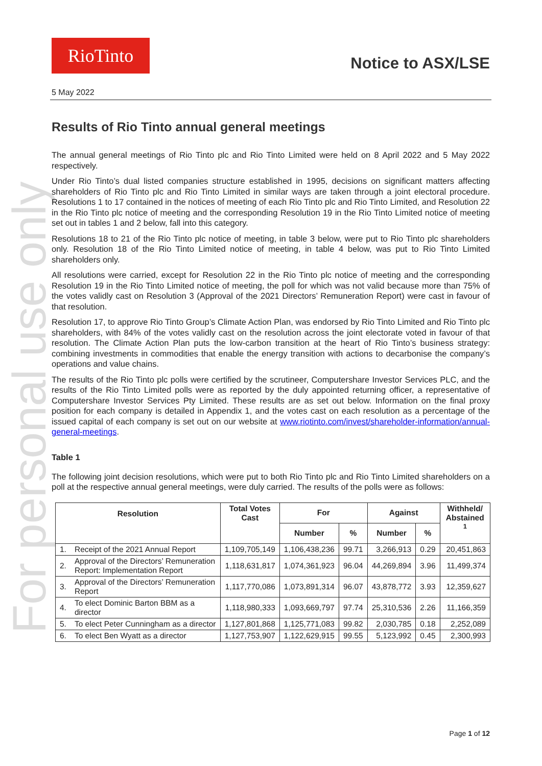For personal use only
RioTinto
Notice to ASX/LSE
5 May 2022
Results of Rio Tinto annual general meetings
The annual general meetings of Rio Tinto plc and Rio Tinto Limited were held on 8 April 2022 and 5 May 2022 respectively.
Under Rio Tinto’s dual listed companies structure established in 1995, decisions on significant matters affecting shareholders of Rio Tinto plc and Rio Tinto Limited in similar ways are taken through a joint electoral procedure. Resolutions 1 to 17 contained in the notices of meeting of each Rio Tinto plc and Rio Tinto Limited, and Resolution 22 in the Rio Tinto plc notice of meeting and the corresponding Resolution 19 in the Rio Tinto Limited notice of meeting set out in tables 1 and 2 below, fall into this category.
Resolutions 18 to 21 of the Rio Tinto plc notice of meeting, in table 3 below, were put to Rio Tinto plc shareholders only. Resolution 18 of the Rio Tinto Limited notice of meeting, in table 4 below, was put to Rio Tinto Limited shareholders only.
All resolutions were carried, except for Resolution 22 in the Rio Tinto plc notice of meeting and the corresponding Resolution 19 in the Rio Tinto Limited notice of meeting, the poll for which was not valid because more than 75% of the votes validly cast on Resolution 3 (Approval of the 2021 Directors’ Remuneration Report) were cast in favour of that resolution.
Resolution 17, to approve Rio Tinto Group’s Climate Action Plan, was endorsed by Rio Tinto Limited and Rio Tinto plc shareholders, with 84% of the votes validly cast on the resolution across the joint electorate voted in favour of that resolution. The Climate Action Plan puts the low-carbon transition at the heart of Rio Tinto’s business strategy: combining investments in commodities that enable the energy transition with actions to decarbonise the company’s operations and value chains.
The results of the Rio Tinto plc polls were certified by the scrutineer, Computershare Investor Services PLC, and the results of the Rio Tinto Limited polls were as reported by the duly appointed returning officer, a representative of Computershare Investor Services Pty Limited. These results are as set out below. Information on the final proxy position for each company is detailed in Appendix 1, and the votes cast on each resolution as a percentage of the issued capital of each company is set out on our website at www.riotinto.com/invest/shareholder-information/annual-general-meetings.
Table 1
The following joint decision resolutions, which were put to both Rio Tinto plc and Rio Tinto Limited shareholders on a poll at the respective annual general meetings, were duly carried. The results of the polls were as follows:
| Resolution | | Total Votes Cast | For | | Against | | Withheld/ Abstained <sup>1</sup> |
| --- | --- | --- | --- | --- | --- | --- | --- |
| | | | Number | % | Number | % | |
| 1. | Receipt of the 2021 Annual Report | 1,109,705,149 | 1,106,438,236 | 99.71 | 3,266,913 | 0.29 | 20,451,863 |
| 2. | Approval of the Directors’ Remuneration Report: Implementation Report | 1,118,631,817 | 1,074,361,923 | 96.04 | 44,269,894 | 3.96 | 11,499,374 |
| 3. | Approval of the Directors’ Remuneration Report | 1,117,770,086 | 1,073,891,314 | 96.07 | 43,878,772 | 3.93 | 12,359,627 |
| 4. | To elect Dominic Barton BBM as a director | 1,118,980,333 | 1,093,669,797 | 97.74 | 25,310,536 | 2.26 | 11,166,359 |
| 5. | To elect Peter Cunningham as a director | 1,127,801,868 | 1,125,771,083 | 99.82 | 2,030,785 | 0.18 | 2,252,089 |
| 6. | To elect Ben Wyatt as a director | 1,127,753,907 | 1,122,629,915 | 99.55 | 5,123,992 | 0.45 | 2,300,993 |
Page 1 of 12